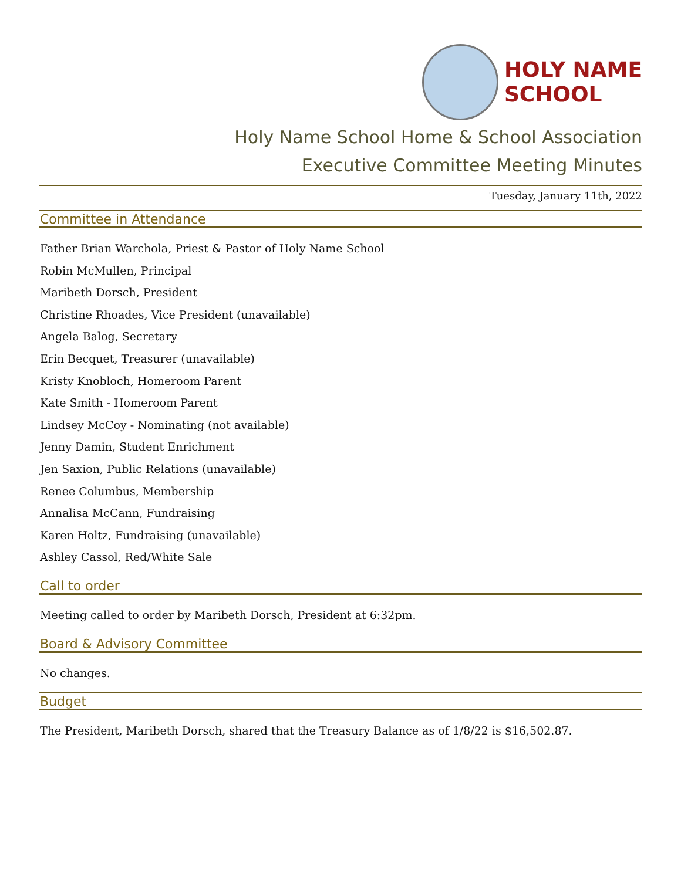HOLY NAME
SCHOOL
Holy Name School Home & School Association
Executive Committee Meeting Minutes
Tuesday, January 11th, 2022
Committee in Attendance
Father Brian Warchola, Priest & Pastor of Holy Name School
Robin McMullen, Principal
Maribeth Dorsch, President
Christine Rhoades, Vice President (unavailable)
Angela Balog, Secretary
Erin Becquet, Treasurer (unavailable)
Kristy Knobloch, Homeroom Parent
Kate Smith - Homeroom Parent
Lindsey McCoy - Nominating (not available)
Jenny Damin, Student Enrichment
Jen Saxion, Public Relations (unavailable)
Renee Columbus, Membership
Annalisa McCann, Fundraising
Karen Holtz, Fundraising (unavailable)
Ashley Cassol, Red/White Sale
Call to order
Meeting called to order by Maribeth Dorsch, President at 6:32pm.
Board & Advisory Committee
No changes.
Budget
The President, Maribeth Dorsch, shared that the Treasury Balance as of 1/8/22 is $16,502.87.